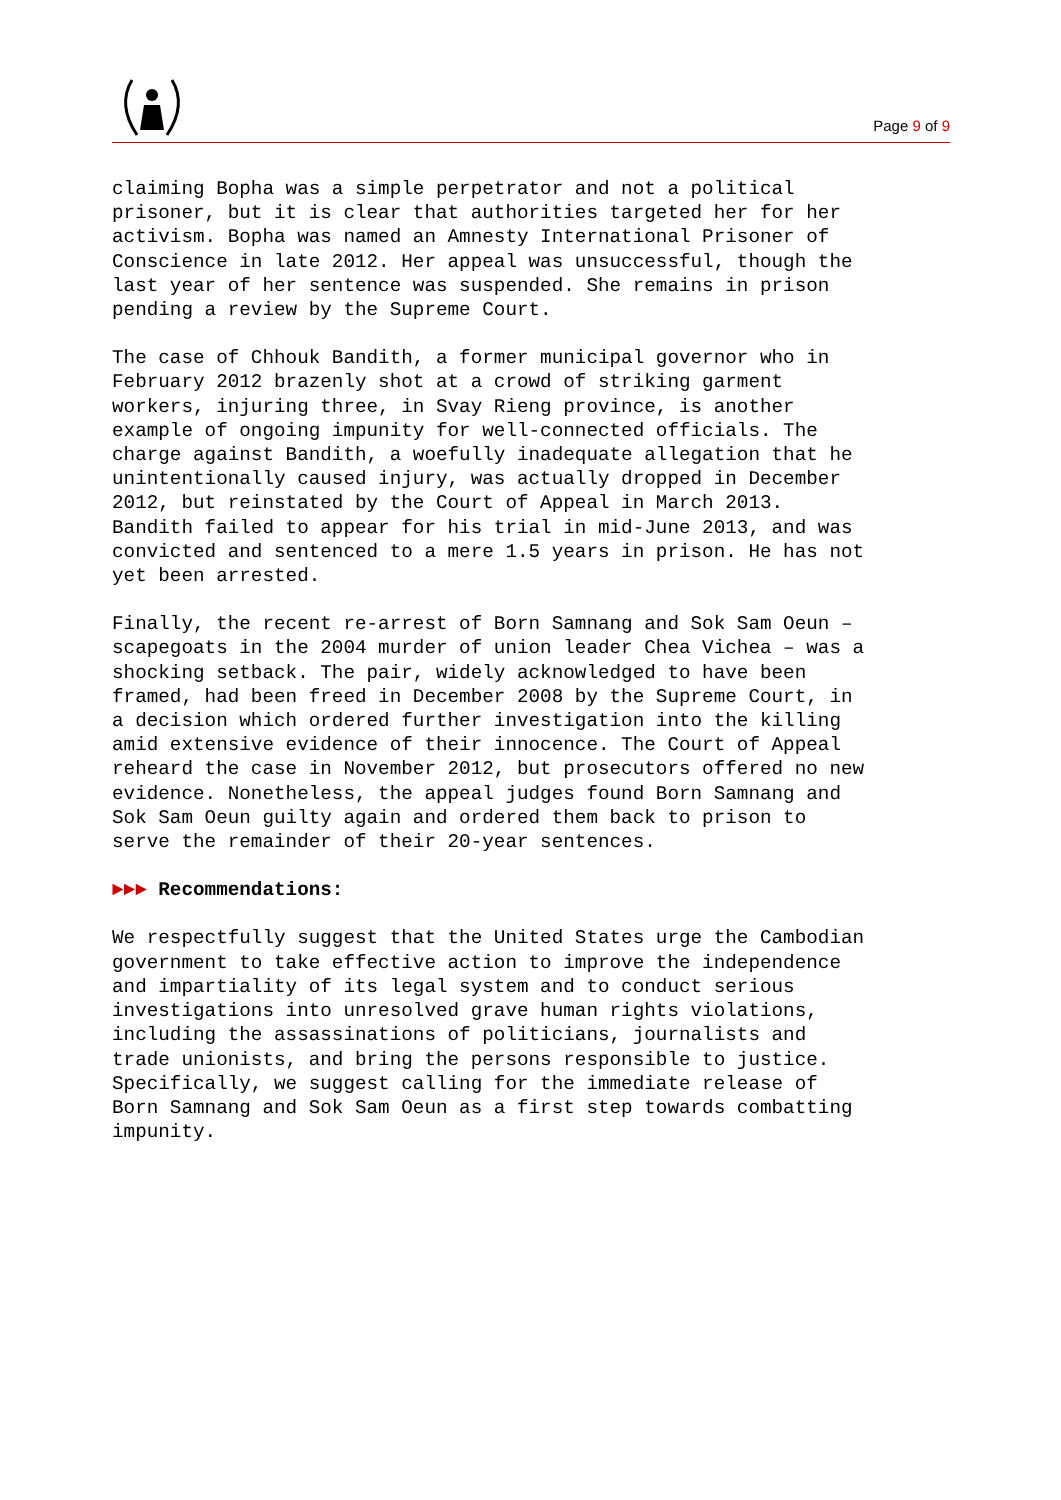Page 9 of 9
claiming Bopha was a simple perpetrator and not a political prisoner, but it is clear that authorities targeted her for her activism. Bopha was named an Amnesty International Prisoner of Conscience in late 2012. Her appeal was unsuccessful, though the last year of her sentence was suspended. She remains in prison pending a review by the Supreme Court.
The case of Chhouk Bandith, a former municipal governor who in February 2012 brazenly shot at a crowd of striking garment workers, injuring three, in Svay Rieng province, is another example of ongoing impunity for well-connected officials. The charge against Bandith, a woefully inadequate allegation that he unintentionally caused injury, was actually dropped in December 2012, but reinstated by the Court of Appeal in March 2013. Bandith failed to appear for his trial in mid-June 2013, and was convicted and sentenced to a mere 1.5 years in prison. He has not yet been arrested.
Finally, the recent re-arrest of Born Samnang and Sok Sam Oeun – scapegoats in the 2004 murder of union leader Chea Vichea – was a shocking setback. The pair, widely acknowledged to have been framed, had been freed in December 2008 by the Supreme Court, in a decision which ordered further investigation into the killing amid extensive evidence of their innocence. The Court of Appeal reheard the case in November 2012, but prosecutors offered no new evidence. Nonetheless, the appeal judges found Born Samnang and Sok Sam Oeun guilty again and ordered them back to prison to serve the remainder of their 20-year sentences.
►►► Recommendations:
We respectfully suggest that the United States urge the Cambodian government to take effective action to improve the independence and impartiality of its legal system and to conduct serious investigations into unresolved grave human rights violations, including the assassinations of politicians, journalists and trade unionists, and bring the persons responsible to justice. Specifically, we suggest calling for the immediate release of Born Samnang and Sok Sam Oeun as a first step towards combatting impunity.